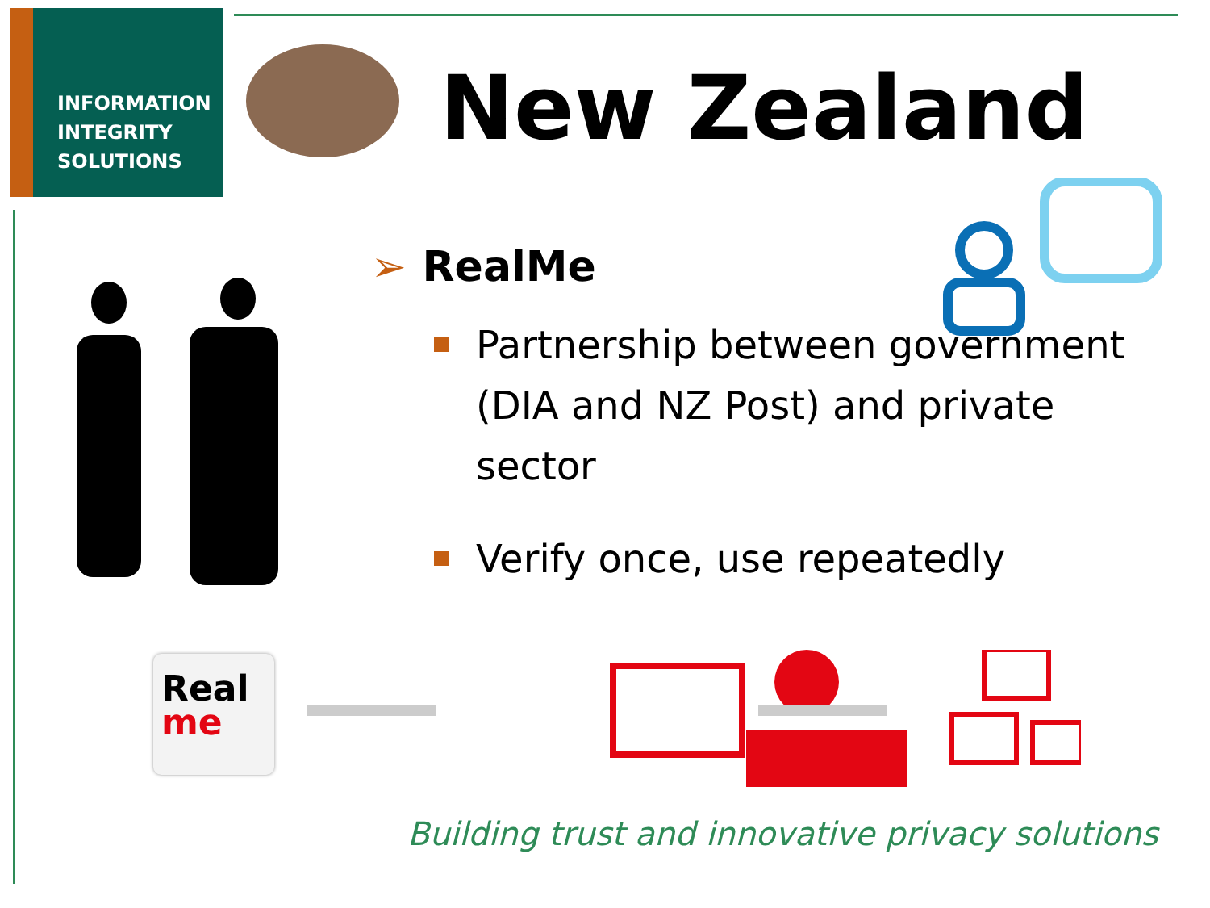INFORMATION
INTEGRITY
SOLUTIONS
New Zealand
➢ RealMe
Partnership between government (DIA and NZ Post) and private sector
Verify once, use repeatedly
Real
me
Building trust and innovative privacy solutions